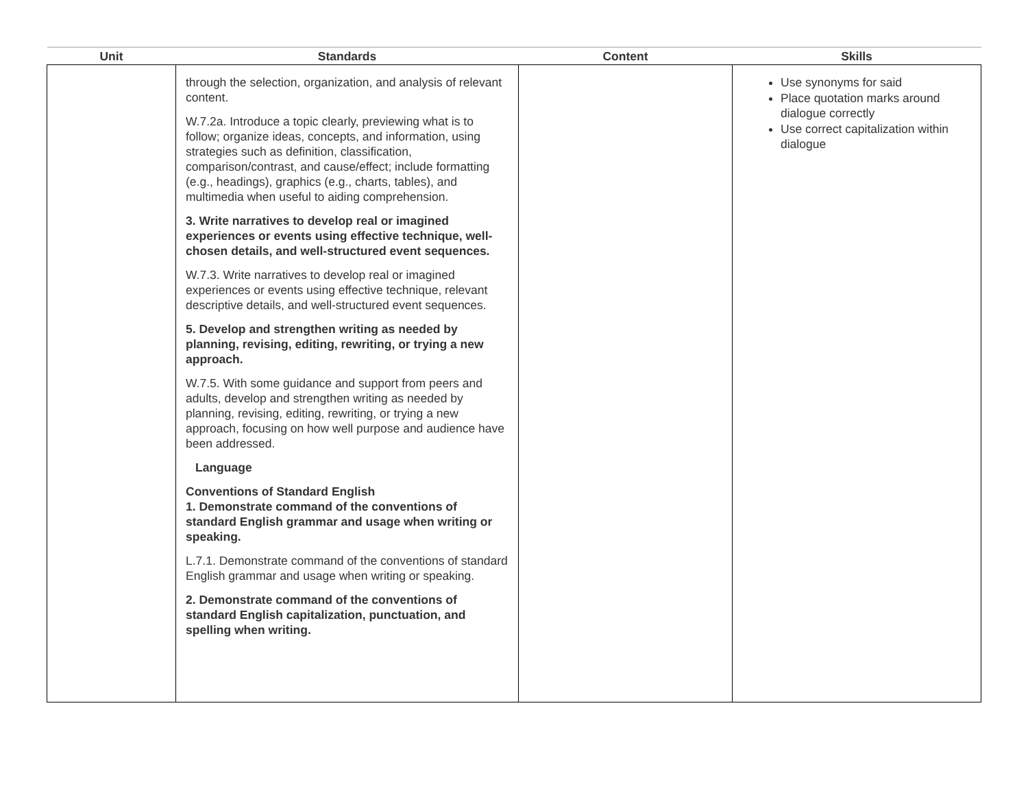| Unit | Standards | Content | Skills |
| --- | --- | --- | --- |
| | through the selection, organization, and analysis of relevant content. W.7.2a. Introduce a topic clearly, previewing what is to follow; organize ideas, concepts, and information, using strategies such as definition, classification, comparison/contrast, and cause/effect; include formatting (e.g., headings), graphics (e.g., charts, tables), and multimedia when useful to aiding comprehension. 3. Write narratives to develop real or imagined experiences or events using effective technique, well-chosen details, and well-structured event sequences. W.7.3. Write narratives to develop real or imagined experiences or events using effective technique, relevant descriptive details, and well-structured event sequences. 5. Develop and strengthen writing as needed by planning, revising, editing, rewriting, or trying a new approach. W.7.5. With some guidance and support from peers and adults, develop and strengthen writing as needed by planning, revising, editing, rewriting, or trying a new approach, focusing on how well purpose and audience have been addressed. Language Conventions of Standard English 1. Demonstrate command of the conventions of standard English grammar and usage when writing or speaking. L.7.1. Demonstrate command of the conventions of standard English grammar and usage when writing or speaking. 2. Demonstrate command of the conventions of standard English capitalization, punctuation, and spelling when writing. | | Use synonyms for said Place quotation marks around dialogue correctly Use correct capitalization within dialogue |